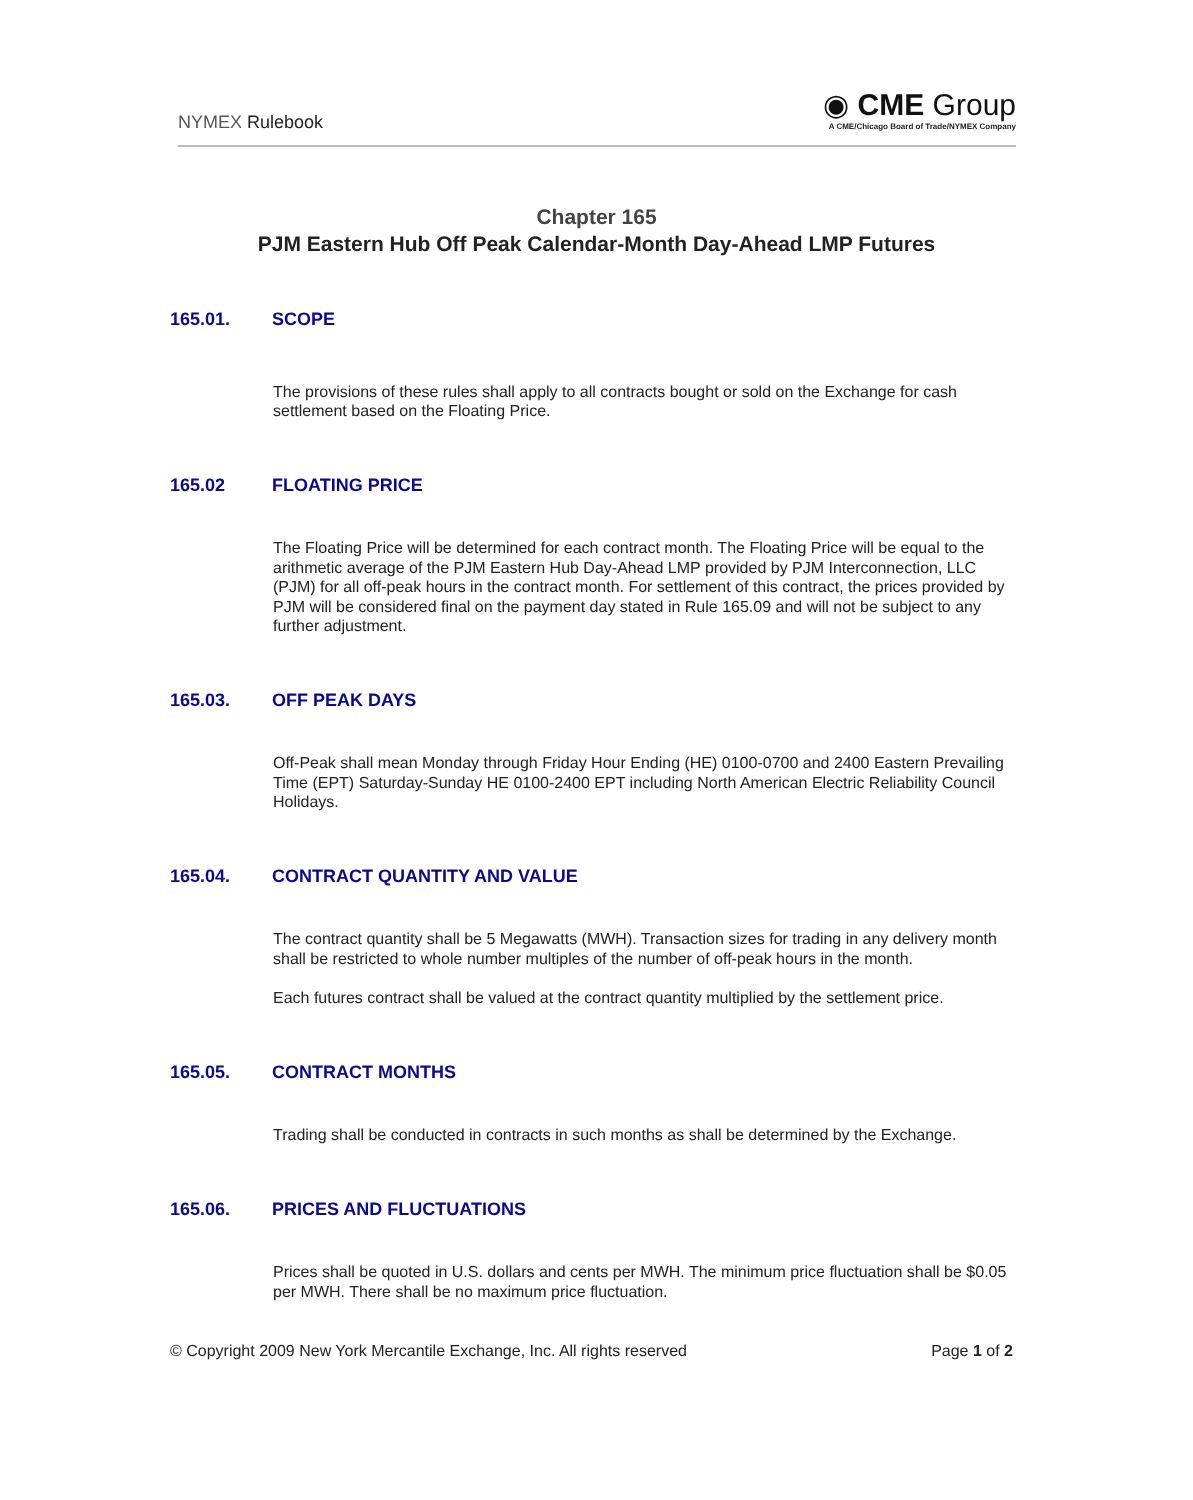NYMEX Rulebook
◉ CME Group
A CME/Chicago Board of Trade/NYMEX Company
Chapter 165
PJM Eastern Hub Off Peak Calendar-Month Day-Ahead LMP Futures
165.01. SCOPE
The provisions of these rules shall apply to all contracts bought or sold on the Exchange for cash settlement based on the Floating Price.
165.02 FLOATING PRICE
The Floating Price will be determined for each contract month. The Floating Price will be equal to the arithmetic average of the PJM Eastern Hub Day-Ahead LMP provided by PJM Interconnection, LLC (PJM) for all off-peak hours in the contract month. For settlement of this contract, the prices provided by PJM will be considered final on the payment day stated in Rule 165.09 and will not be subject to any further adjustment.
165.03. OFF PEAK DAYS
Off-Peak shall mean Monday through Friday Hour Ending (HE) 0100-0700 and 2400 Eastern Prevailing Time (EPT) Saturday-Sunday HE 0100-2400 EPT including North American Electric Reliability Council Holidays.
165.04. CONTRACT QUANTITY AND VALUE
The contract quantity shall be 5 Megawatts (MWH). Transaction sizes for trading in any delivery month shall be restricted to whole number multiples of the number of off-peak hours in the month.
Each futures contract shall be valued at the contract quantity multiplied by the settlement price.
165.05. CONTRACT MONTHS
Trading shall be conducted in contracts in such months as shall be determined by the Exchange.
165.06. PRICES AND FLUCTUATIONS
Prices shall be quoted in U.S. dollars and cents per MWH. The minimum price fluctuation shall be $0.05 per MWH. There shall be no maximum price fluctuation.
© Copyright 2009 New York Mercantile Exchange, Inc. All rights reserved Page 1 of 2